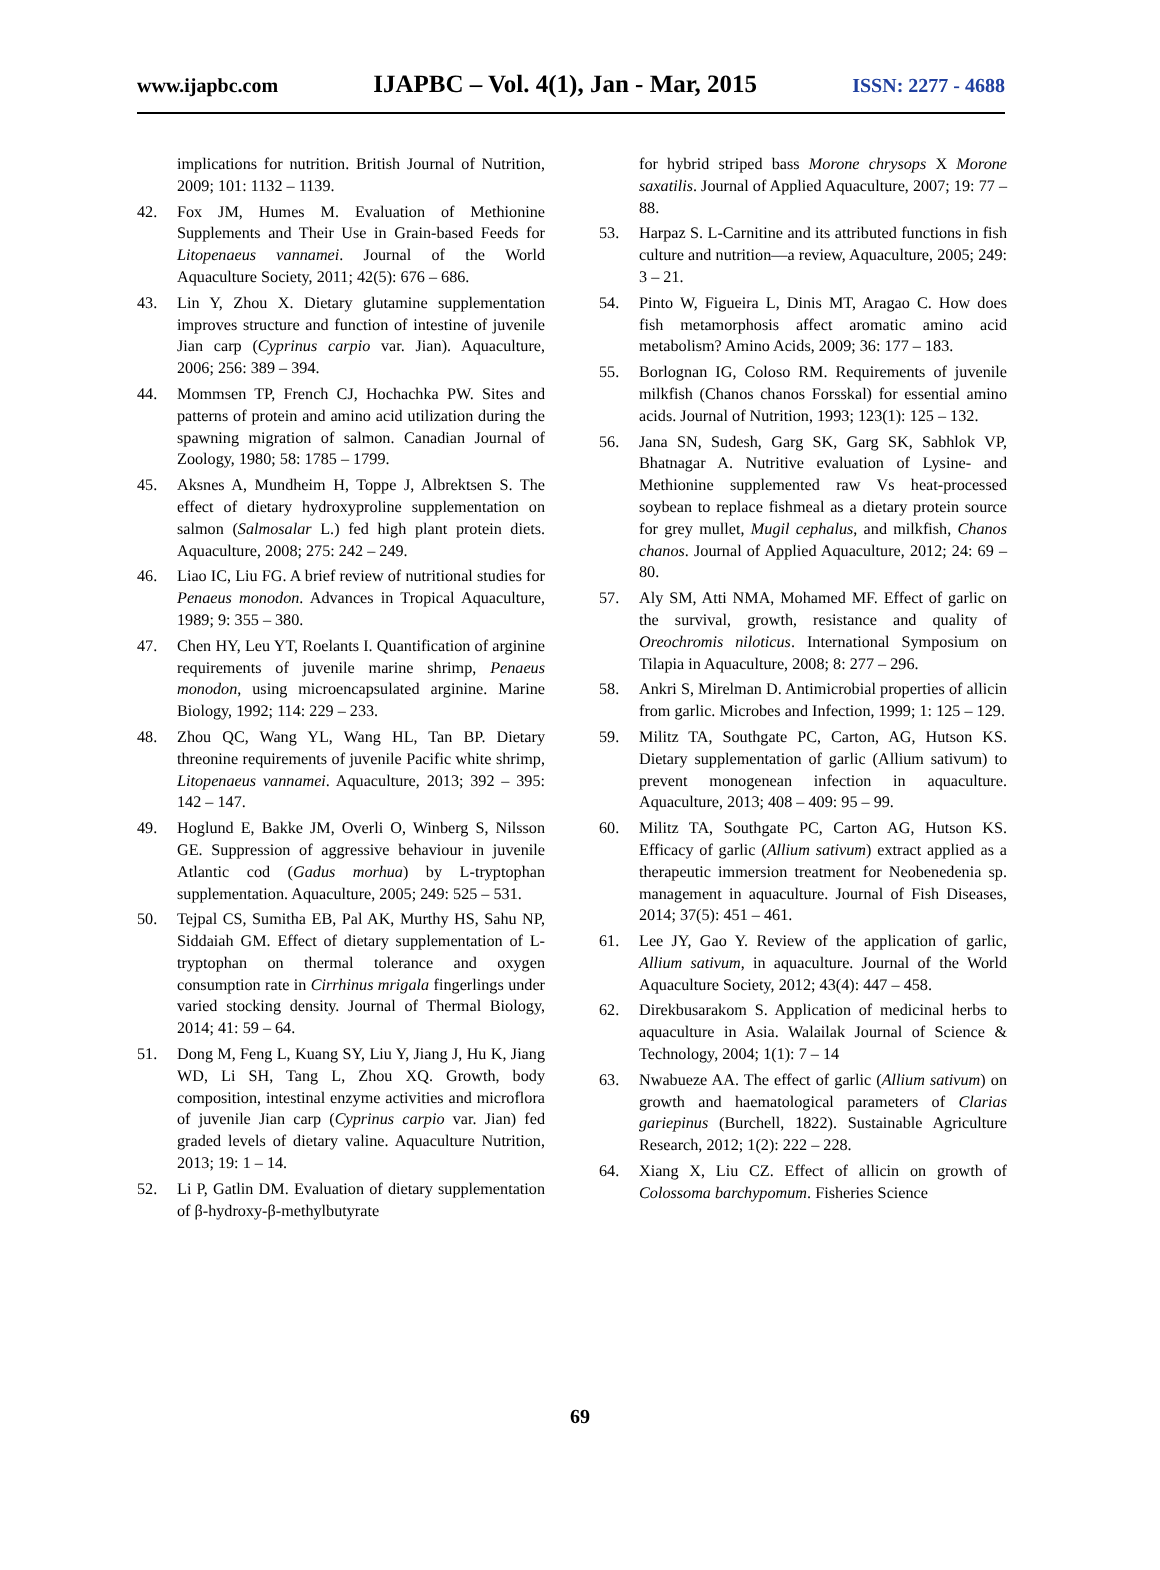www.ijapbc.com IJAPBC – Vol. 4(1), Jan - Mar, 2015 ISSN: 2277 - 4688
implications for nutrition. British Journal of Nutrition, 2009; 101: 1132 – 1139.
42. Fox JM, Humes M. Evaluation of Methionine Supplements and Their Use in Grain-based Feeds for Litopenaeus vannamei. Journal of the World Aquaculture Society, 2011; 42(5): 676 – 686.
43. Lin Y, Zhou X. Dietary glutamine supplementation improves structure and function of intestine of juvenile Jian carp (Cyprinus carpio var. Jian). Aquaculture, 2006; 256: 389 – 394.
44. Mommsen TP, French CJ, Hochachka PW. Sites and patterns of protein and amino acid utilization during the spawning migration of salmon. Canadian Journal of Zoology, 1980; 58: 1785 – 1799.
45. Aksnes A, Mundheim H, Toppe J, Albrektsen S. The effect of dietary hydroxyproline supplementation on salmon (Salmosalar L.) fed high plant protein diets. Aquaculture, 2008; 275: 242 – 249.
46. Liao IC, Liu FG. A brief review of nutritional studies for Penaeus monodon. Advances in Tropical Aquaculture, 1989; 9: 355 – 380.
47. Chen HY, Leu YT, Roelants I. Quantification of arginine requirements of juvenile marine shrimp, Penaeus monodon, using microencapsulated arginine. Marine Biology, 1992; 114: 229 – 233.
48. Zhou QC, Wang YL, Wang HL, Tan BP. Dietary threonine requirements of juvenile Pacific white shrimp, Litopenaeus vannamei. Aquaculture, 2013; 392 – 395: 142 – 147.
49. Hoglund E, Bakke JM, Overli O, Winberg S, Nilsson GE. Suppression of aggressive behaviour in juvenile Atlantic cod (Gadus morhua) by L-tryptophan supplementation. Aquaculture, 2005; 249: 525 – 531.
50. Tejpal CS, Sumitha EB, Pal AK, Murthy HS, Sahu NP, Siddaiah GM. Effect of dietary supplementation of L-tryptophan on thermal tolerance and oxygen consumption rate in Cirrhinus mrigala fingerlings under varied stocking density. Journal of Thermal Biology, 2014; 41: 59 – 64.
51. Dong M, Feng L, Kuang SY, Liu Y, Jiang J, Hu K, Jiang WD, Li SH, Tang L, Zhou XQ. Growth, body composition, intestinal enzyme activities and microflora of juvenile Jian carp (Cyprinus carpio var. Jian) fed graded levels of dietary valine. Aquaculture Nutrition, 2013; 19: 1 – 14.
52. Li P, Gatlin DM. Evaluation of dietary supplementation of β-hydroxy-β-methylbutyrate
for hybrid striped bass Morone chrysops X Morone saxatilis. Journal of Applied Aquaculture, 2007; 19: 77 – 88.
53. Harpaz S. L-Carnitine and its attributed functions in fish culture and nutrition—a review, Aquaculture, 2005; 249: 3 – 21.
54. Pinto W, Figueira L, Dinis MT, Aragao C. How does fish metamorphosis affect aromatic amino acid metabolism? Amino Acids, 2009; 36: 177 – 183.
55. Borlognan IG, Coloso RM. Requirements of juvenile milkfish (Chanos chanos Forsskal) for essential amino acids. Journal of Nutrition, 1993; 123(1): 125 – 132.
56. Jana SN, Sudesh, Garg SK, Garg SK, Sabhlok VP, Bhatnagar A. Nutritive evaluation of Lysine- and Methionine supplemented raw Vs heat-processed soybean to replace fishmeal as a dietary protein source for grey mullet, Mugil cephalus, and milkfish, Chanos chanos. Journal of Applied Aquaculture, 2012; 24: 69 – 80.
57. Aly SM, Atti NMA, Mohamed MF. Effect of garlic on the survival, growth, resistance and quality of Oreochromis niloticus. International Symposium on Tilapia in Aquaculture, 2008; 8: 277 – 296.
58. Ankri S, Mirelman D. Antimicrobial properties of allicin from garlic. Microbes and Infection, 1999; 1: 125 – 129.
59. Militz TA, Southgate PC, Carton, AG, Hutson KS. Dietary supplementation of garlic (Allium sativum) to prevent monogenean infection in aquaculture. Aquaculture, 2013; 408 – 409: 95 – 99.
60. Militz TA, Southgate PC, Carton AG, Hutson KS. Efficacy of garlic (Allium sativum) extract applied as a therapeutic immersion treatment for Neobenedenia sp. management in aquaculture. Journal of Fish Diseases, 2014; 37(5): 451 – 461.
61. Lee JY, Gao Y. Review of the application of garlic, Allium sativum, in aquaculture. Journal of the World Aquaculture Society, 2012; 43(4): 447 – 458.
62. Direkbusarakom S. Application of medicinal herbs to aquaculture in Asia. Walailak Journal of Science & Technology, 2004; 1(1): 7 – 14
63. Nwabueze AA. The effect of garlic (Allium sativum) on growth and haematological parameters of Clarias gariepinus (Burchell, 1822). Sustainable Agriculture Research, 2012; 1(2): 222 – 228.
64. Xiang X, Liu CZ. Effect of allicin on growth of Colossoma barchypomum. Fisheries Science
69